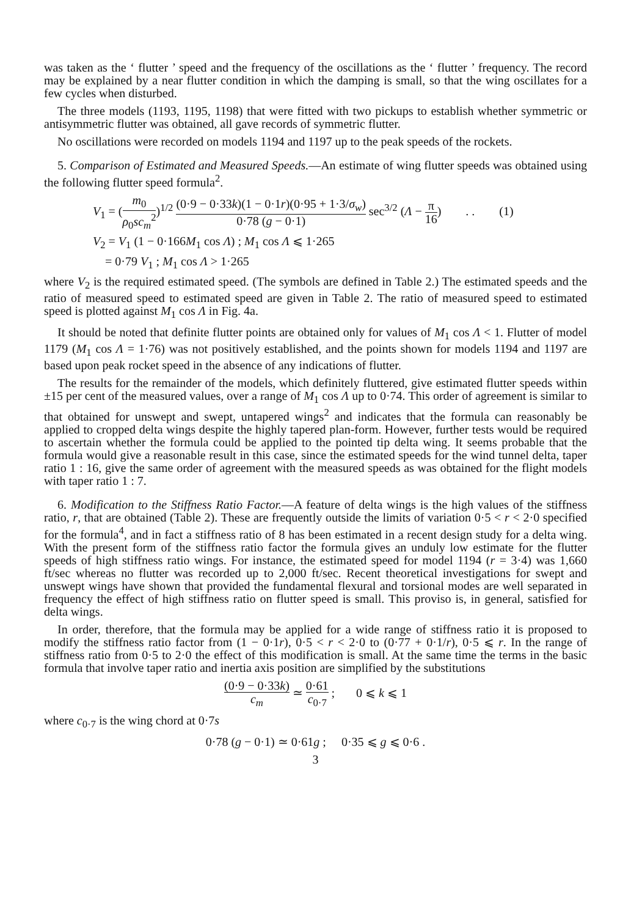was taken as the ‘ flutter ’ speed and the frequency of the oscillations as the ‘ flutter ’ frequency. The record may be explained by a near flutter condition in which the damping is small, so that the wing oscillates for a few cycles when disturbed.
The three models (1193, 1195, 1198) that were fitted with two pickups to establish whether symmetric or antisymmetric flutter was obtained, all gave records of symmetric flutter.
No oscillations were recorded on models 1194 and 1197 up to the peak speeds of the rockets.
5. Comparison of Estimated and Measured Speeds.—An estimate of wing flutter speeds was obtained using the following flutter speed formula<sup>2</sup>.
V<sub>1</sub> = (m<sub>0</sub> ρ<sub>0</sub>sc<sub>m</sub><sup>2</sup>)<sup>1/2</sup> (0·9 − 0·33k)(1 − 0·1r)(0·95 + 1·3/σ<sub>w</sub>) 0·78 (g − 0·1) sec<sup>3/2</sup> (Λ − π 16) . . (1)
V<sub>2</sub> = V<sub>1</sub> (1 − 0·166M<sub>1</sub> cos Λ) ; M<sub>1</sub> cos Λ ⩽ 1·265
= 0·79 V<sub>1</sub> ; M<sub>1</sub> cos Λ > 1·265
where V<sub>2</sub> is the required estimated speed. (The symbols are defined in Table 2.) The estimated speeds and the ratio of measured speed to estimated speed are given in Table 2. The ratio of measured speed to estimated speed is plotted against M<sub>1</sub> cos Λ in Fig. 4a.
It should be noted that definite flutter points are obtained only for values of M<sub>1</sub> cos Λ < 1. Flutter of model 1179 (M<sub>1</sub> cos Λ = 1·76) was not positively established, and the points shown for models 1194 and 1197 are based upon peak rocket speed in the absence of any indications of flutter.
The results for the remainder of the models, which definitely fluttered, give estimated flutter speeds within ±15 per cent of the measured values, over a range of M<sub>1</sub> cos Λ up to 0·74. This order of agreement is similar to that obtained for unswept and swept, untapered wings<sup>2</sup> and indicates that the formula can reasonably be applied to cropped delta wings despite the highly tapered plan-form. However, further tests would be required to ascertain whether the formula could be applied to the pointed tip delta wing. It seems probable that the formula would give a reasonable result in this case, since the estimated speeds for the wind tunnel delta, taper ratio 1 : 16, give the same order of agreement with the measured speeds as was obtained for the flight models with taper ratio 1 : 7.
6. Modification to the Stiffness Ratio Factor.—A feature of delta wings is the high values of the stiffness ratio, r, that are obtained (Table 2). These are frequently outside the limits of variation 0·5 < r < 2·0 specified for the formula<sup>4</sup>, and in fact a stiffness ratio of 8 has been estimated in a recent design study for a delta wing. With the present form of the stiffness ratio factor the formula gives an unduly low estimate for the flutter speeds of high stiffness ratio wings. For instance, the estimated speed for model 1194 (r = 3·4) was 1,660 ft/sec whereas no flutter was recorded up to 2,000 ft/sec. Recent theoretical investigations for swept and unswept wings have shown that provided the fundamental flexural and torsional modes are well separated in frequency the effect of high stiffness ratio on flutter speed is small. This proviso is, in general, satisfied for delta wings.
In order, therefore, that the formula may be applied for a wide range of stiffness ratio it is proposed to modify the stiffness ratio factor from (1 − 0·1r), 0·5 < r < 2·0 to (0·77 + 0·1/r), 0·5 ⩽ r. In the range of stiffness ratio from 0·5 to 2·0 the effect of this modification is small. At the same time the terms in the basic formula that involve taper ratio and inertia axis position are simplified by the substitutions
(0·9 − 0·33k) c<sub>m</sub> ≃ 0·61 c<sub>0·7</sub> ; 0 ⩽ k ⩽ 1
where c<sub>0·7</sub> is the wing chord at 0·7s
0·78 (g − 0·1) ≃ 0·61g ; 0·35 ⩽ g ⩽ 0·6 .
3